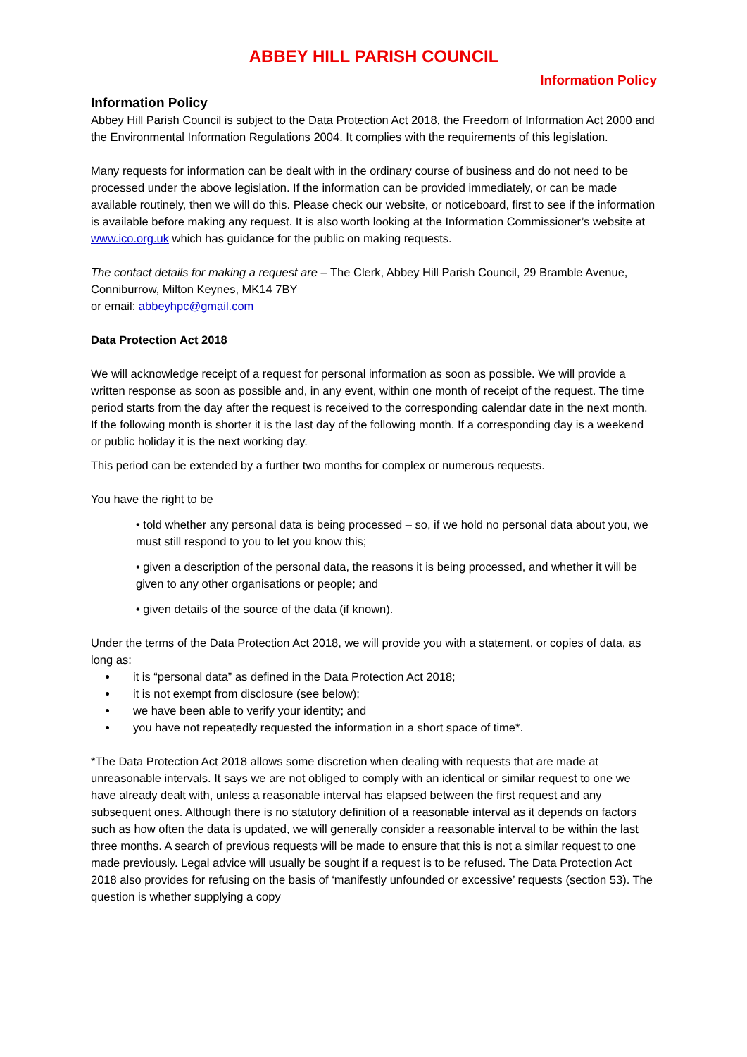ABBEY HILL PARISH COUNCIL
Information Policy
Information Policy
Abbey Hill Parish Council is subject to the Data Protection Act 2018, the Freedom of Information Act 2000 and the Environmental Information Regulations 2004. It complies with the requirements of this legislation.
Many requests for information can be dealt with in the ordinary course of business and do not need to be processed under the above legislation. If the information can be provided immediately, or can be made available routinely, then we will do this. Please check our website, or noticeboard, first to see if the information is available before making any request. It is also worth looking at the Information Commissioner’s website at www.ico.org.uk which has guidance for the public on making requests.
The contact details for making a request are – The Clerk, Abbey Hill Parish Council, 29 Bramble Avenue, Conniburrow, Milton Keynes, MK14 7BY
or email: abbeyhpc@gmail.com
Data Protection Act 2018
We will acknowledge receipt of a request for personal information as soon as possible. We will provide a written response as soon as possible and, in any event, within one month of receipt of the request. The time period starts from the day after the request is received to the corresponding calendar date in the next month. If the following month is shorter it is the last day of the following month. If a corresponding day is a weekend or public holiday it is the next working day.
This period can be extended by a further two months for complex or numerous requests.
You have the right to be
• told whether any personal data is being processed – so, if we hold no personal data about you, we must still respond to you to let you know this;
• given a description of the personal data, the reasons it is being processed, and whether it will be given to any other organisations or people; and
• given details of the source of the data (if known).
Under the terms of the Data Protection Act 2018, we will provide you with a statement, or copies of data, as long as:
it is “personal data” as defined in the Data Protection Act 2018;
it is not exempt from disclosure (see below);
we have been able to verify your identity; and
you have not repeatedly requested the information in a short space of time*.
*The Data Protection Act 2018 allows some discretion when dealing with requests that are made at unreasonable intervals. It says we are not obliged to comply with an identical or similar request to one we have already dealt with, unless a reasonable interval has elapsed between the first request and any subsequent ones. Although there is no statutory definition of a reasonable interval as it depends on factors such as how often the data is updated, we will generally consider a reasonable interval to be within the last three months. A search of previous requests will be made to ensure that this is not a similar request to one made previously. Legal advice will usually be sought if a request is to be refused. The Data Protection Act 2018 also provides for refusing on the basis of ‘manifestly unfounded or excessive’ requests (section 53). The question is whether supplying a copy